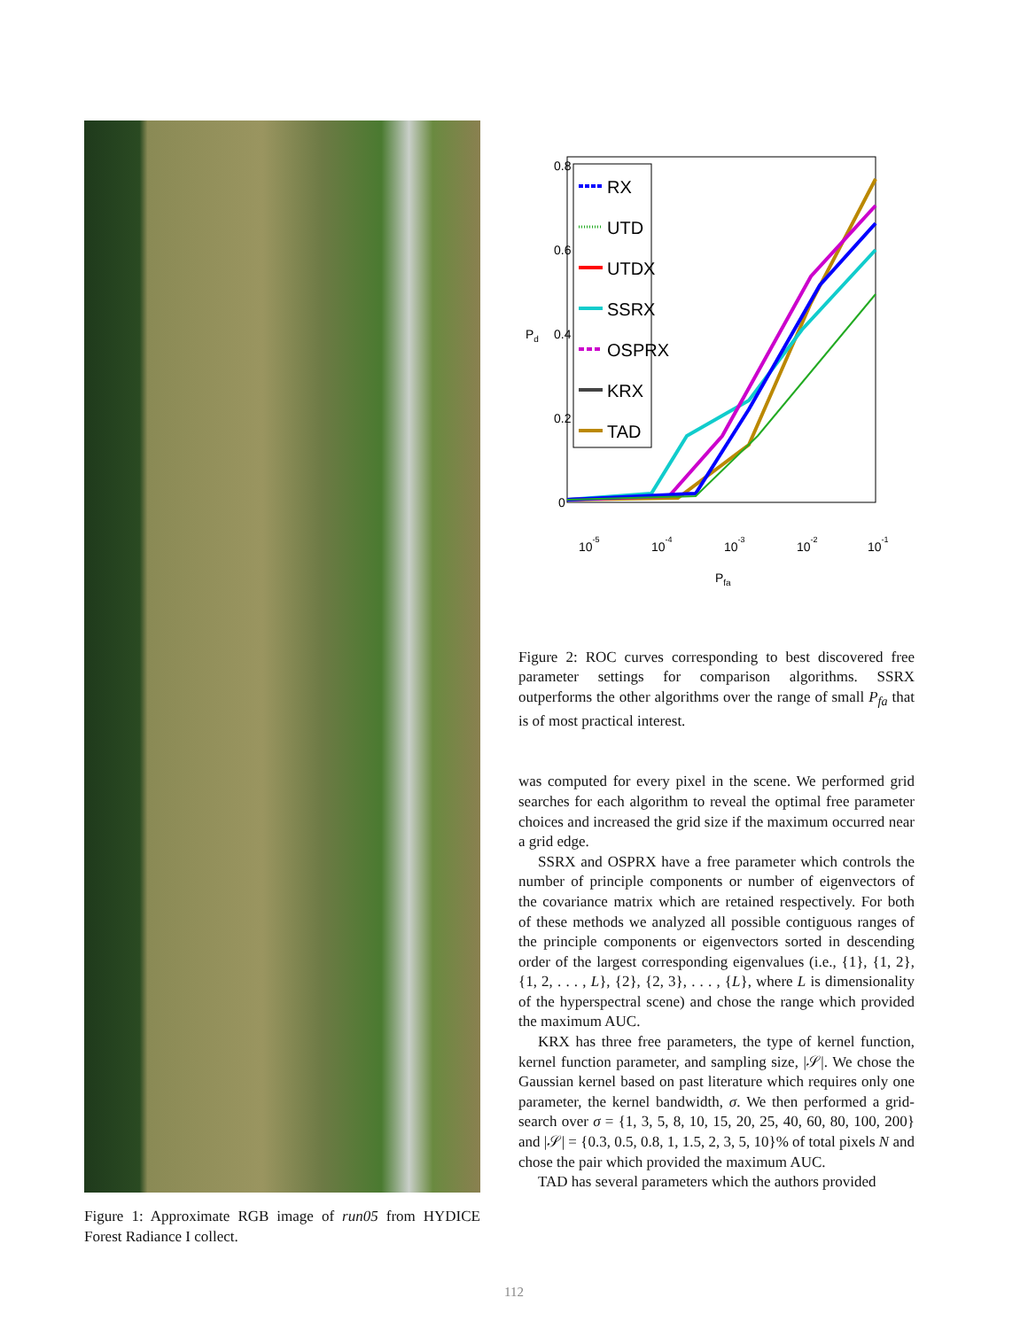Figure 1: Approximate RGB image of run05 from HYDICE Forest Radiance I collect.
0.8
0.6
0.4
0.2
0
Pd
10-5
10-4
10-3
10-2
10-1
Pfa
RX
UTD
UTDX
SSRX
OSPRX
KRX
TAD
Figure 2: ROC curves corresponding to best discovered free parameter settings for comparison algorithms. SSRX outperforms the other algorithms over the range of small P<sub>fa</sub> that is of most practical interest.
was computed for every pixel in the scene. We performed grid searches for each algorithm to reveal the optimal free parameter choices and increased the grid size if the maximum occurred near a grid edge.
SSRX and OSPRX have a free parameter which controls the number of principle components or number of eigenvectors of the covariance matrix which are retained respectively. For both of these methods we analyzed all possible contiguous ranges of the principle components or eigenvectors sorted in descending order of the largest corresponding eigenvalues (i.e., {1}, {1, 2}, {1, 2, . . . , L}, {2}, {2, 3}, . . . , {L}, where L is dimensionality of the hyperspectral scene) and chose the range which provided the maximum AUC.
KRX has three free parameters, the type of kernel function, kernel function parameter, and sampling size, |𝒮|. We chose the Gaussian kernel based on past literature which requires only one parameter, the kernel bandwidth, σ. We then performed a grid-search over σ = {1, 3, 5, 8, 10, 15, 20, 25, 40, 60, 80, 100, 200} and |𝒮| = {0.3, 0.5, 0.8, 1, 1.5, 2, 3, 5, 10}% of total pixels N and chose the pair which provided the maximum AUC.
TAD has several parameters which the authors provided
112